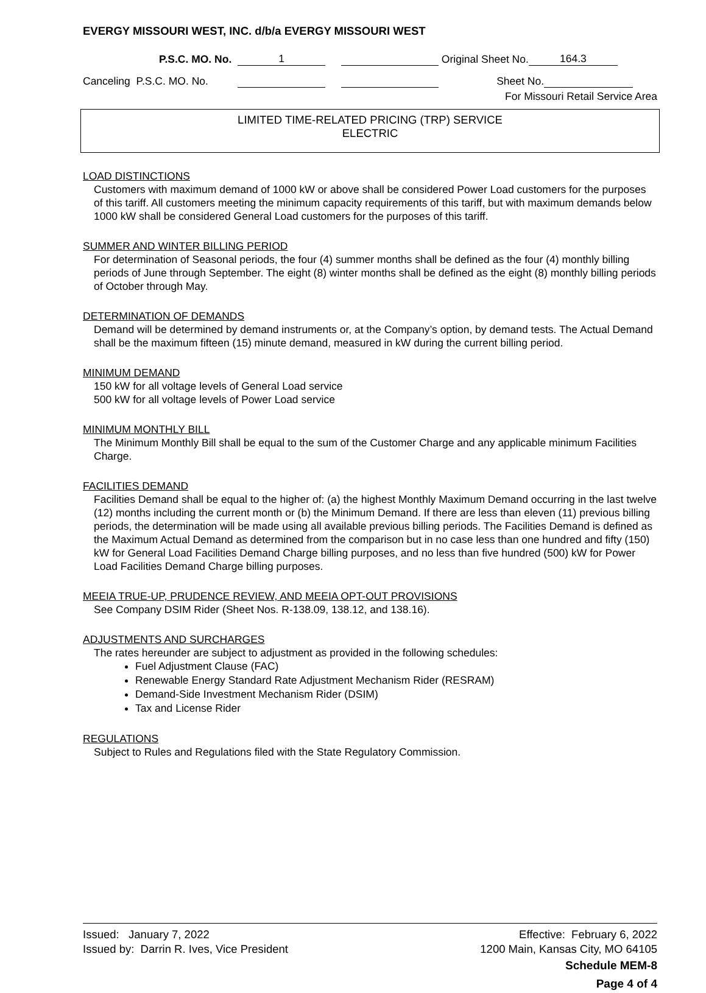EVERGY MISSOURI WEST, INC. d/b/a EVERGY MISSOURI WEST
P.S.C. MO. No. 1 Original Sheet No. 164.3
Canceling P.S.C. MO. No. Sheet No.
For Missouri Retail Service Area
LIMITED TIME-RELATED PRICING (TRP) SERVICE
ELECTRIC
LOAD DISTINCTIONS
Customers with maximum demand of 1000 kW or above shall be considered Power Load customers for the purposes of this tariff. All customers meeting the minimum capacity requirements of this tariff, but with maximum demands below 1000 kW shall be considered General Load customers for the purposes of this tariff.
SUMMER AND WINTER BILLING PERIOD
For determination of Seasonal periods, the four (4) summer months shall be defined as the four (4) monthly billing periods of June through September. The eight (8) winter months shall be defined as the eight (8) monthly billing periods of October through May.
DETERMINATION OF DEMANDS
Demand will be determined by demand instruments or, at the Company’s option, by demand tests. The Actual Demand shall be the maximum fifteen (15) minute demand, measured in kW during the current billing period.
MINIMUM DEMAND
150 kW for all voltage levels of General Load service
500 kW for all voltage levels of Power Load service
MINIMUM MONTHLY BILL
The Minimum Monthly Bill shall be equal to the sum of the Customer Charge and any applicable minimum Facilities Charge.
FACILITIES DEMAND
Facilities Demand shall be equal to the higher of: (a) the highest Monthly Maximum Demand occurring in the last twelve (12) months including the current month or (b) the Minimum Demand. If there are less than eleven (11) previous billing periods, the determination will be made using all available previous billing periods. The Facilities Demand is defined as the Maximum Actual Demand as determined from the comparison but in no case less than one hundred and fifty (150) kW for General Load Facilities Demand Charge billing purposes, and no less than five hundred (500) kW for Power Load Facilities Demand Charge billing purposes.
MEEIA TRUE-UP, PRUDENCE REVIEW, AND MEEIA OPT-OUT PROVISIONS
See Company DSIM Rider (Sheet Nos. R-138.09, 138.12, and 138.16).
ADJUSTMENTS AND SURCHARGES
The rates hereunder are subject to adjustment as provided in the following schedules:
Fuel Adjustment Clause (FAC)
Renewable Energy Standard Rate Adjustment Mechanism Rider (RESRAM)
Demand-Side Investment Mechanism Rider (DSIM)
Tax and License Rider
REGULATIONS
Subject to Rules and Regulations filed with the State Regulatory Commission.
Issued: January 7, 2022
Issued by: Darrin R. Ives, Vice President
Effective: February 6, 2022
1200 Main, Kansas City, MO 64105
Schedule MEM-8
Page 4 of 4